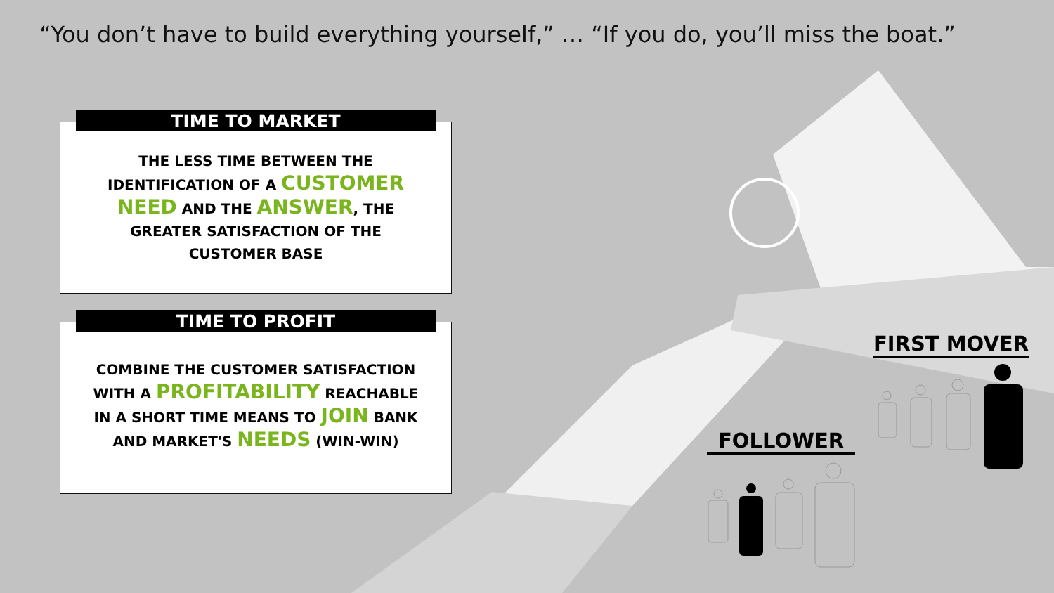“You don’t have to build everything yourself,” … “If you do, you’ll miss the boat.”
TIME TO MARKET
THE LESS TIME BETWEEN THE
IDENTIFICATION OF A CUSTOMER
NEED AND THE ANSWER, THE
GREATER SATISFACTION OF THE
CUSTOMER BASE
TIME TO PROFIT
COMBINE THE CUSTOMER SATISFACTION
WITH A PROFITABILITY REACHABLE
IN A SHORT TIME MEANS TO JOIN BANK
AND MARKET'S NEEDS (WIN-WIN)
FIRST MOVER
FOLLOWER